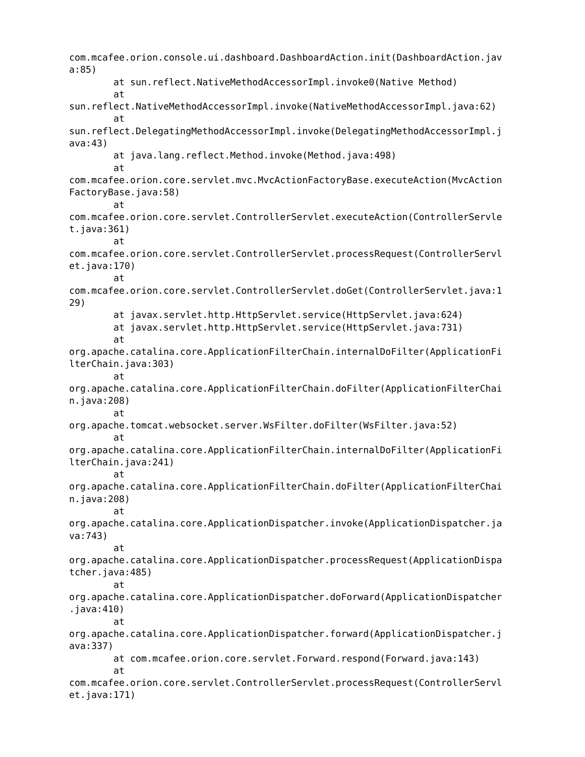com.mcafee.orion.console.ui.dashboard.DashboardAction.init(DashboardAction.jav
a:85)
        at sun.reflect.NativeMethodAccessorImpl.invoke0(Native Method)
        at
sun.reflect.NativeMethodAccessorImpl.invoke(NativeMethodAccessorImpl.java:62)
        at
sun.reflect.DelegatingMethodAccessorImpl.invoke(DelegatingMethodAccessorImpl.j
ava:43)
        at java.lang.reflect.Method.invoke(Method.java:498)
        at
com.mcafee.orion.core.servlet.mvc.MvcActionFactoryBase.executeAction(MvcAction
FactoryBase.java:58)
        at
com.mcafee.orion.core.servlet.ControllerServlet.executeAction(ControllerServle
t.java:361)
        at
com.mcafee.orion.core.servlet.ControllerServlet.processRequest(ControllerServl
et.java:170)
        at
com.mcafee.orion.core.servlet.ControllerServlet.doGet(ControllerServlet.java:1
29)
        at javax.servlet.http.HttpServlet.service(HttpServlet.java:624)
        at javax.servlet.http.HttpServlet.service(HttpServlet.java:731)
        at
org.apache.catalina.core.ApplicationFilterChain.internalDoFilter(ApplicationFi
lterChain.java:303)
        at
org.apache.catalina.core.ApplicationFilterChain.doFilter(ApplicationFilterChai
n.java:208)
        at
org.apache.tomcat.websocket.server.WsFilter.doFilter(WsFilter.java:52)
        at
org.apache.catalina.core.ApplicationFilterChain.internalDoFilter(ApplicationFi
lterChain.java:241)
        at
org.apache.catalina.core.ApplicationFilterChain.doFilter(ApplicationFilterChai
n.java:208)
        at
org.apache.catalina.core.ApplicationDispatcher.invoke(ApplicationDispatcher.ja
va:743)
        at
org.apache.catalina.core.ApplicationDispatcher.processRequest(ApplicationDispa
tcher.java:485)
        at
org.apache.catalina.core.ApplicationDispatcher.doForward(ApplicationDispatcher
.java:410)
        at
org.apache.catalina.core.ApplicationDispatcher.forward(ApplicationDispatcher.j
ava:337)
        at com.mcafee.orion.core.servlet.Forward.respond(Forward.java:143)
        at
com.mcafee.orion.core.servlet.ControllerServlet.processRequest(ControllerServl
et.java:171)